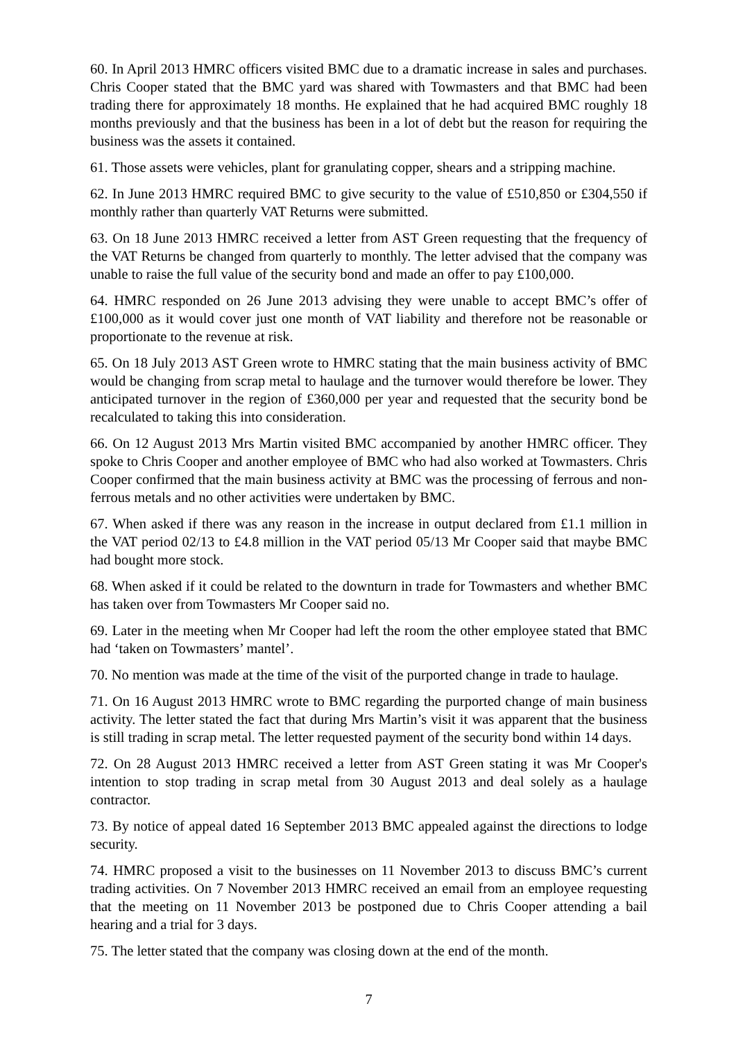60. In April 2013 HMRC officers visited BMC due to a dramatic increase in sales and purchases. Chris Cooper stated that the BMC yard was shared with Towmasters and that BMC had been trading there for approximately 18 months. He explained that he had acquired BMC roughly 18 months previously and that the business has been in a lot of debt but the reason for requiring the business was the assets it contained.
61. Those assets were vehicles, plant for granulating copper, shears and a stripping machine.
62. In June 2013 HMRC required BMC to give security to the value of £510,850 or £304,550 if monthly rather than quarterly VAT Returns were submitted.
63. On 18 June 2013 HMRC received a letter from AST Green requesting that the frequency of the VAT Returns be changed from quarterly to monthly. The letter advised that the company was unable to raise the full value of the security bond and made an offer to pay £100,000.
64. HMRC responded on 26 June 2013 advising they were unable to accept BMC’s offer of £100,000 as it would cover just one month of VAT liability and therefore not be reasonable or proportionate to the revenue at risk.
65. On 18 July 2013 AST Green wrote to HMRC stating that the main business activity of BMC would be changing from scrap metal to haulage and the turnover would therefore be lower. They anticipated turnover in the region of £360,000 per year and requested that the security bond be recalculated to taking this into consideration.
66. On 12 August 2013 Mrs Martin visited BMC accompanied by another HMRC officer. They spoke to Chris Cooper and another employee of BMC who had also worked at Towmasters. Chris Cooper confirmed that the main business activity at BMC was the processing of ferrous and non-ferrous metals and no other activities were undertaken by BMC.
67. When asked if there was any reason in the increase in output declared from £1.1 million in the VAT period 02/13 to £4.8 million in the VAT period 05/13 Mr Cooper said that maybe BMC had bought more stock.
68. When asked if it could be related to the downturn in trade for Towmasters and whether BMC has taken over from Towmasters Mr Cooper said no.
69. Later in the meeting when Mr Cooper had left the room the other employee stated that BMC had ‘taken on Towmasters’ mantel’.
70. No mention was made at the time of the visit of the purported change in trade to haulage.
71. On 16 August 2013 HMRC wrote to BMC regarding the purported change of main business activity. The letter stated the fact that during Mrs Martin’s visit it was apparent that the business is still trading in scrap metal. The letter requested payment of the security bond within 14 days.
72. On 28 August 2013 HMRC received a letter from AST Green stating it was Mr Cooper's intention to stop trading in scrap metal from 30 August 2013 and deal solely as a haulage contractor.
73. By notice of appeal dated 16 September 2013 BMC appealed against the directions to lodge security.
74. HMRC proposed a visit to the businesses on 11 November 2013 to discuss BMC’s current trading activities. On 7 November 2013 HMRC received an email from an employee requesting that the meeting on 11 November 2013 be postponed due to Chris Cooper attending a bail hearing and a trial for 3 days.
75. The letter stated that the company was closing down at the end of the month.
7